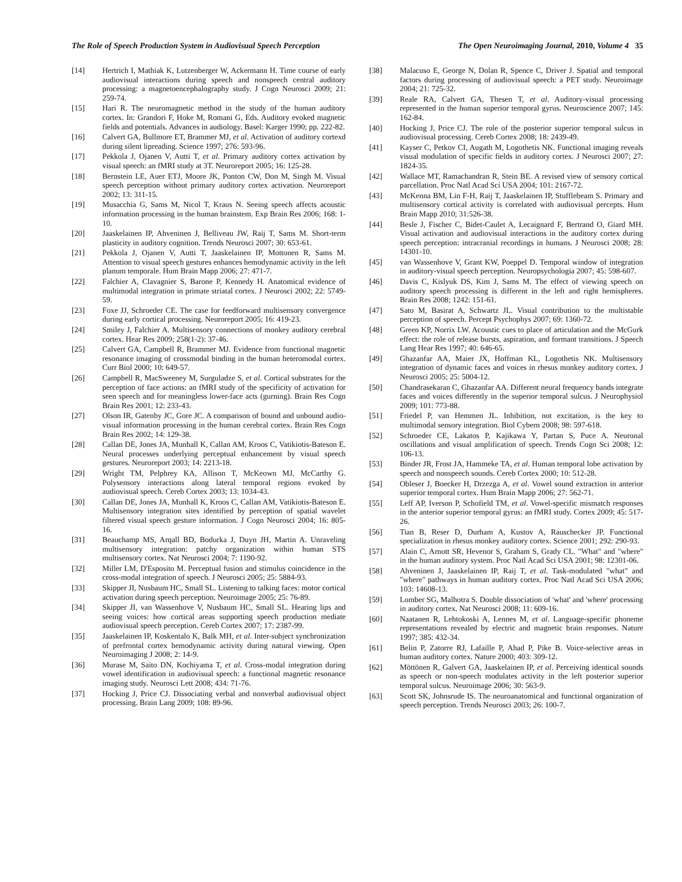The Role of Speech Production System in Audiovisual Speech Perception The Open Neuroimaging Journal, 2010, Volume 4 35
[14] Hertrich I, Mathiak K, Lutzenberger W, Ackermann H. Time course of early audiovisual interactions during speech and nonspeech central auditory processing: a magnetoencephalography study. J Cogn Neurosci 2009; 21: 259-74.
[15] Hari R. The neuromagnetic method in the study of the human auditory cortex. In: Grandori F, Hoke M, Romani G, Eds. Auditory evoked magnetic fields and potentials. Advances in audiology. Basel: Karger 1990; pp. 222-82.
[16] Calvert GA, Bullmore ET, Brammer MJ, et al. Activation of auditory cortexd during silent lipreading. Science 1997; 276: 593-96.
[17] Pekkola J, Ojanen V, Autti T, et al. Primary auditory cortex activation by visual speech: an fMRI study at 3T. Neuroreport 2005; 16: 125-28.
[18] Bernstein LE, Auer ETJ, Moore JK, Ponton CW, Don M, Singh M. Visual speech perception without primary auditory cortex activation. Neuroreport 2002; 13: 311-15.
[19] Musacchia G, Sams M, Nicol T, Kraus N. Seeing speech affects acoustic information processing in the human brainstem. Exp Brain Res 2006; 168: 1-10.
[20] Jaaskelainen IP, Ahveninen J, Belliveau JW, Raij T, Sams M. Short-term plasticity in auditory cognition. Trends Neurosci 2007; 30: 653-61.
[21] Pekkola J, Ojanen V, Autti T, Jaaskelainen IP, Mottonen R, Sams M. Attention to visual speech gestures enhances hemodynamic activity in the left planum temporale. Hum Brain Mapp 2006; 27: 471-7.
[22] Falchier A, Clavagnier S, Barone P, Kennedy H. Anatomical evidence of multimodal integration in primate striatal cortex. J Neurosci 2002; 22: 5749-59.
[23] Foxe JJ, Schroeder CE. The case for feedforward multisensory convergence during early cortical processing. Neuroreport 2005; 16: 419-23.
[24] Smiley J, Falchier A. Multisensory connections of monkey auditory cerebral cortex. Hear Res 2009; 258(1-2): 37-46.
[25] Calvert GA, Campbell R, Brammer MJ. Evidence from functional magnetic resonance imaging of crossmodal binding in the human heteromodal cortex. Curr Biol 2000; 10: 649-57.
[26] Campbell R, MacSweeney M, Surguladze S, et al. Cortical substrates for the perception of face actions: an fMRI study of the specificity of activation for seen speech and for meaningless lower-face acts (gurning). Brain Res Cogn Brain Res 2001; 12: 233-43.
[27] Olson IR, Gatenby JC, Gore JC. A comparison of bound and unbound audio-visual information processing in the human cerebral cortex. Brain Res Cogn Brain Res 2002; 14: 129-38.
[28] Callan DE, Jones JA, Munhall K, Callan AM, Kroos C, Vatikiotis-Bateson E. Neural processes underlying perceptual enhancement by visual speech gestures. Neuroreport 2003; 14: 2213-18.
[29] Wright TM, Pelphrey KA, Allison T, McKeown MJ, McCarthy G. Polysensory interactions along lateral temporal regions evoked by audiovisual speech. Cereb Cortex 2003; 13: 1034-43.
[30] Callan DE, Jones JA, Munhall K, Kroos C, Callan AM, Vatikiotis-Bateson E. Multisensory integration sites identified by perception of spatial wavelet filtered visual speech gesture information. J Cogn Neurosci 2004; 16: 805-16.
[31] Beauchamp MS, Arqall BD, Bodurka J, Duyn JH, Martin A. Unraveling multisensory integration: patchy organization within human STS multisensory cortex. Nat Neurosci 2004; 7: 1190-92.
[32] Miller LM, D'Esposito M. Perceptual fusion and stimulus coincidence in the cross-modal integration of speech. J Neurosci 2005; 25: 5884-93.
[33] Skipper JI, Nusbaum HC, Small SL. Listening to talking faces: motor cortical activation during speech perception. Neuroimage 2005; 25: 76-89.
[34] Skipper JI, van Wassenhove V, Nusbaum HC, Small SL. Hearing lips and seeing voices: how cortical areas supporting speech production mediate audiovisual speech perception. Cereb Cortex 2007; 17: 2387-99.
[35] Jaaskelainen IP, Koskentalo K, Balk MH, et al. Inter-subject synchronization of prefrontal cortex hemodynamic activity during natural viewing. Open Neuroimaging J 2008; 2: 14-9.
[36] Murase M, Saito DN, Kochiyama T, et al. Cross-modal integration during vowel identification in audiovisual speech: a functional magnetic resonance imaging study. Neurosci Lett 2008; 434: 71-76.
[37] Hocking J, Price CJ. Dissociating verbal and nonverbal audiovisual object processing. Brain Lang 2009; 108: 89-96.
[38] Malacuso E, George N, Dolan R, Spence C, Driver J. Spatial and temporal factors during processing of audiovisual speech: a PET study. Neuroimage 2004; 21: 725-32.
[39] Reale RA, Calvert GA, Thesen T, et al. Auditory-visual processing represented in the human superior temporal gyrus. Neuroscience 2007; 145: 162-84.
[40] Hocking J, Price CJ. The role of the posterior superior temporal sulcus in audiovisual processing. Cereb Cortex 2008; 18: 2439-49.
[41] Kayser C, Petkov CI, Augath M, Logothetis NK. Functional imaging reveals visual modulation of specific fields in auditory cortex. J Neurosci 2007; 27: 1824-35.
[42] Wallace MT, Ramachandran R, Stein BE. A revised view of sensory cortical parcellation. Proc Natl Acad Sci USA 2004; 101: 2167-72.
[43] McKenna BM, Lin F-H, Raij T, Jaaskelainen IP, Stufflebeam S. Primary and multisensory cortical activity is correlated with audiovisual percepts. Hum Brain Mapp 2010; 31:526-38.
[44] Besle J, Fischer C, Bidet-Caulet A, Lecaignard F, Bertrand O, Giard MH. Visual activation and audiovisual interactions in the auditory cortex during speech perception: intracranial recordings in humans. J Neurosci 2008; 28: 14301-10.
[45] van Wassenhove V, Grant KW, Poeppel D. Temporal window of integration in auditory-visual speech perception. Neuropsychologia 2007; 45: 598-607.
[46] Davis C, Kislyuk DS, Kim J, Sams M. The effect of viewing speech on auditory speech processing is different in the left and right hemispheres. Brain Res 2008; 1242: 151-61.
[47] Sato M, Basirat A, Schwartz JL. Visual contribution to the multistable perception of speech. Percept Psychophys 2007; 69: 1360-72.
[48] Green KP, Norrix LW. Acoustic cues to place of articulation and the McGurk effect: the role of release bursts, aspiration, and formant transitions. J Speech Lang Hear Res 1997; 40: 646-65.
[49] Ghazanfar AA, Maier JX, Hoffman KL, Logothetis NK. Multisensory integration of dynamic faces and voices in rhesus monkey auditory cortex. J Neurosci 2005; 25: 5004-12.
[50] Chandrasekaran C, Ghazanfar AA. Different neural frequency bands integrate faces and voices differently in the superior temporal sulcus. J Neurophysiol 2009; 101: 773-88.
[51] Friedel P, van Hemmen JL. Inhibition, not excitation, is the key to multimodal sensory integration. Biol Cybern 2008; 98: 597-618.
[52] Schroeder CE, Lakatos P, Kajikawa Y, Partan S, Puce A. Neuronal oscillations and visual amplification of speech. Trends Cogn Sci 2008; 12: 106-13.
[53] Binder JR, Frost JA, Hammeke TA, et al. Human temporal lobe activation by speech and nonspeech sounds. Cereb Cortex 2000; 10: 512-28.
[54] Obleser J, Boecker H, Drzezga A, et al. Vowel sound extraction in anterior superior temporal cortex. Hum Brain Mapp 2006; 27: 562-71.
[55] Leff AP, Iverson P, Schofield TM, et al. Vowel-specific mismatch responses in the anterior superior temporal gyrus: an fMRI study. Cortex 2009; 45: 517-26.
[56] Tian B, Reser D, Durham A, Kustov A, Rauschecker JP. Functional specialization in rhesus monkey auditory cortex. Science 2001; 292: 290-93.
[57] Alain C, Arnott SR, Hevenor S, Graham S, Grady CL. "What" and "where" in the human auditory system. Proc Natl Acad Sci USA 2001; 98: 12301-06.
[58] Ahveninen J, Jaaskelainen IP, Raij T, et al. Task-modulated "what" and "where" pathways in human auditory cortex. Proc Natl Acad Sci USA 2006; 103: 14608-13.
[59] Lomber SG, Malhotra S. Double dissociation of 'what' and 'where' processing in auditory cortex. Nat Neurosci 2008; 11: 609-16.
[60] Naatanen R, Lehtokoski A, Lennes M, et al. Language-specific phoneme representations revealed by electric and magnetic brain responses. Nature 1997; 385: 432-34.
[61] Belin P, Zatorre RJ, Lafaille P, Ahad P, Pike B. Voice-selective areas in human auditory cortex. Nature 2000; 403: 309-12.
[62] Möttönen R, Galvert GA, Jaaskelainen IP, et al. Perceiving identical sounds as speech or non-speech modulates activity in the left posterior superior temporal sulcus. Neuroimage 2006; 30: 563-9.
[63] Scott SK, Johnsrude IS. The neuroanatomical and functional organization of speech perception. Trends Neurosci 2003; 26: 100-7.